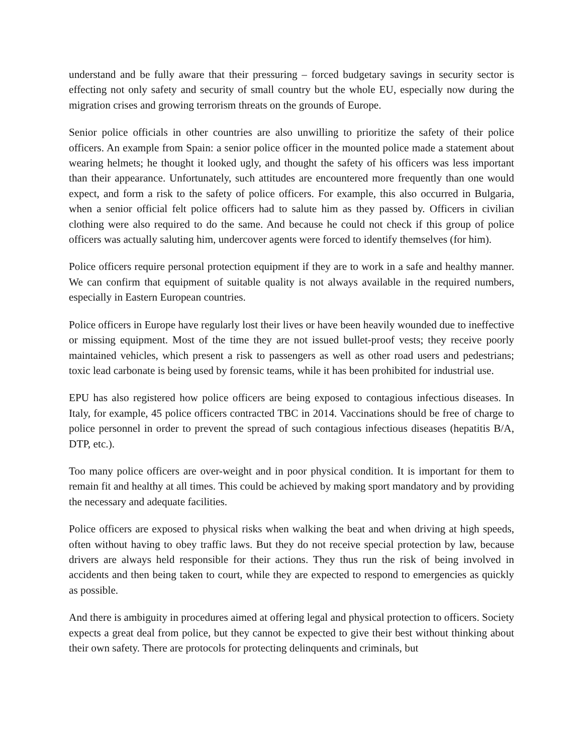understand and be fully aware that their pressuring – forced budgetary savings in security sector is effecting not only safety and security of small country but the whole EU, especially now during the migration crises and growing terrorism threats on the grounds of Europe.
Senior police officials in other countries are also unwilling to prioritize the safety of their police officers. An example from Spain: a senior police officer in the mounted police made a statement about wearing helmets; he thought it looked ugly, and thought the safety of his officers was less important than their appearance. Unfortunately, such attitudes are encountered more frequently than one would expect, and form a risk to the safety of police officers. For example, this also occurred in Bulgaria, when a senior official felt police officers had to salute him as they passed by. Officers in civilian clothing were also required to do the same. And because he could not check if this group of police officers was actually saluting him, undercover agents were forced to identify themselves (for him).
Police officers require personal protection equipment if they are to work in a safe and healthy manner. We can confirm that equipment of suitable quality is not always available in the required numbers, especially in Eastern European countries.
Police officers in Europe have regularly lost their lives or have been heavily wounded due to ineffective or missing equipment. Most of the time they are not issued bullet-proof vests; they receive poorly maintained vehicles, which present a risk to passengers as well as other road users and pedestrians; toxic lead carbonate is being used by forensic teams, while it has been prohibited for industrial use.
EPU has also registered how police officers are being exposed to contagious infectious diseases. In Italy, for example, 45 police officers contracted TBC in 2014. Vaccinations should be free of charge to police personnel in order to prevent the spread of such contagious infectious diseases (hepatitis B/A, DTP, etc.).
Too many police officers are over-weight and in poor physical condition. It is important for them to remain fit and healthy at all times. This could be achieved by making sport mandatory and by providing the necessary and adequate facilities.
Police officers are exposed to physical risks when walking the beat and when driving at high speeds, often without having to obey traffic laws. But they do not receive special protection by law, because drivers are always held responsible for their actions. They thus run the risk of being involved in accidents and then being taken to court, while they are expected to respond to emergencies as quickly as possible.
And there is ambiguity in procedures aimed at offering legal and physical protection to officers. Society expects a great deal from police, but they cannot be expected to give their best without thinking about their own safety. There are protocols for protecting delinquents and criminals, but